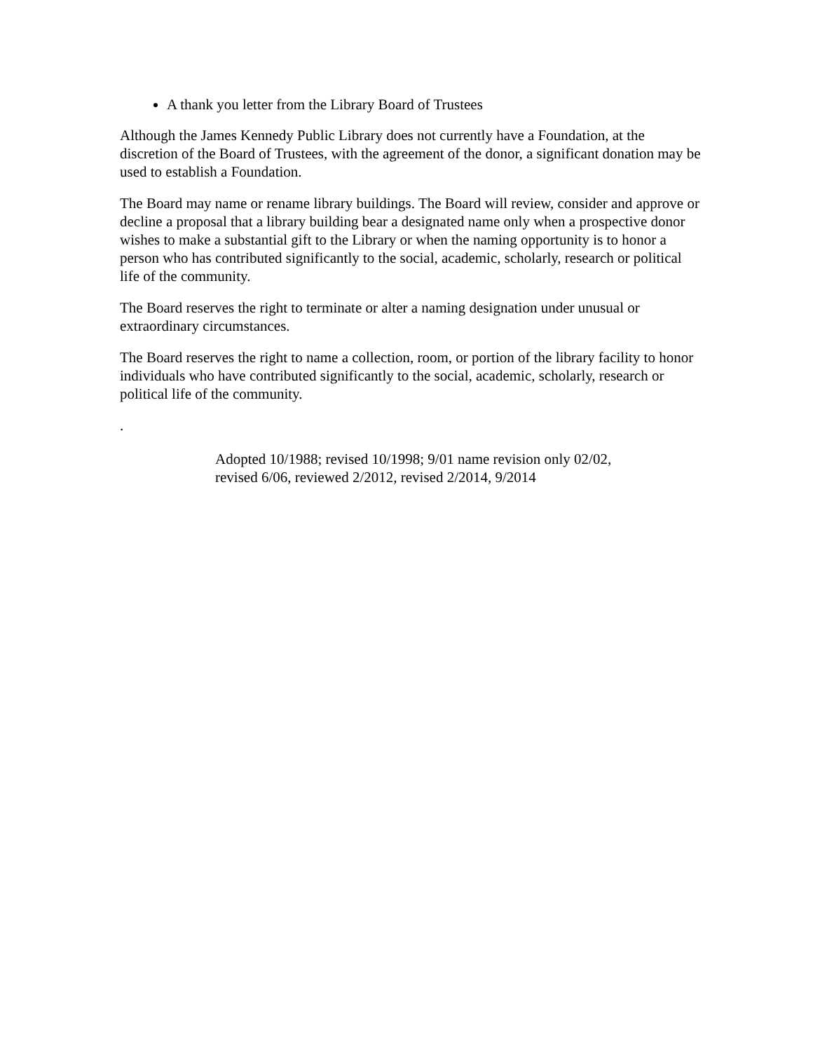A thank you letter from the Library Board of Trustees
Although the James Kennedy Public Library does not currently have a Foundation, at the discretion of the Board of Trustees, with the agreement of the donor, a significant donation may be used to establish a Foundation.
The Board may name or rename library buildings. The Board will review, consider and approve or decline a proposal that a library building bear a designated name only when a prospective donor wishes to make a substantial gift to the Library or when the naming opportunity is to honor a person who has contributed significantly to the social, academic, scholarly, research or political life of the community.
The Board reserves the right to terminate or alter a naming designation under unusual or extraordinary circumstances.
The Board reserves the right to name a collection, room, or portion of the library facility to honor individuals who have contributed significantly to the social, academic, scholarly, research or political life of the community.
.
Adopted 10/1988; revised 10/1998; 9/01 name revision only 02/02,
revised 6/06, reviewed 2/2012, revised 2/2014, 9/2014